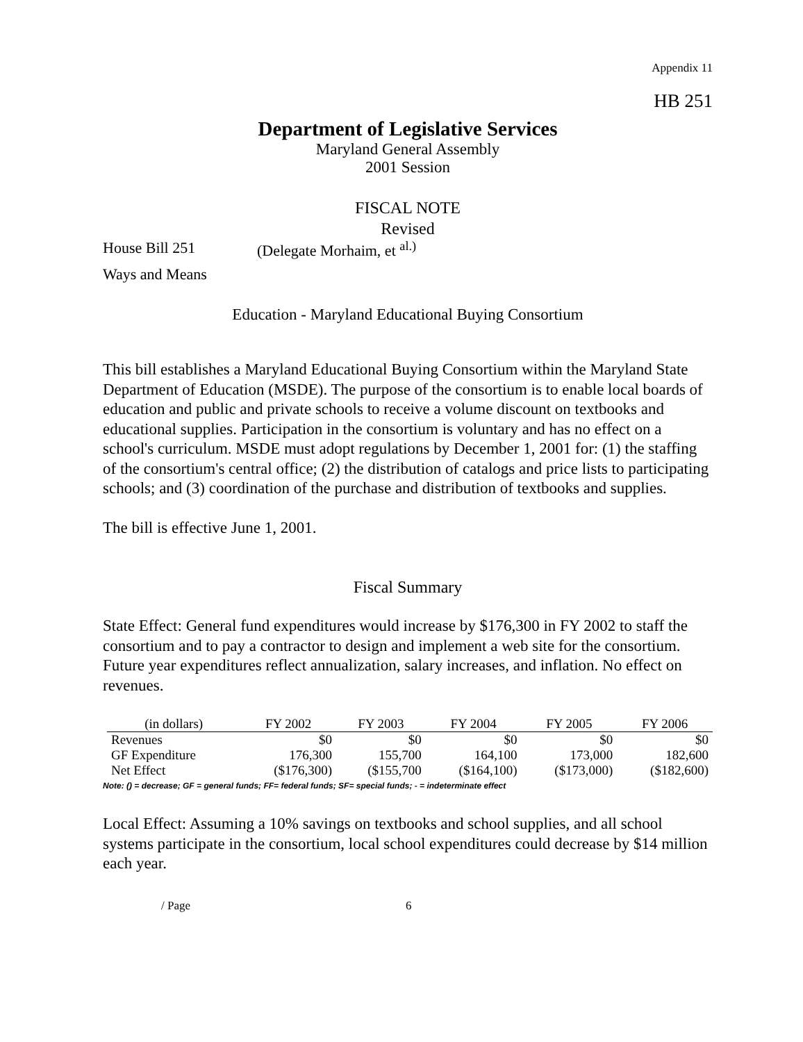Appendix 11
HB 251
Department of Legislative Services
Maryland General Assembly
2001 Session
FISCAL NOTE
Revised
House Bill 251 (Delegate Morhaim, et <sup>al.)</sup>
Ways and Means
Education - Maryland Educational Buying Consortium
This bill establishes a Maryland Educational Buying Consortium within the Maryland State Department of Education (MSDE). The purpose of the consortium is to enable local boards of education and public and private schools to receive a volume discount on textbooks and educational supplies. Participation in the consortium is voluntary and has no effect on a school's curriculum. MSDE must adopt regulations by December 1, 2001 for: (1) the staffing of the consortium's central office; (2) the distribution of catalogs and price lists to participating schools; and (3) coordination of the purchase and distribution of textbooks and supplies.
The bill is effective June 1, 2001.
Fiscal Summary
State Effect: General fund expenditures would increase by $176,300 in FY 2002 to staff the consortium and to pay a contractor to design and implement a web site for the consortium. Future year expenditures reflect annualization, salary increases, and inflation. No effect on revenues.
| (in dollars) | FY 2002 | FY 2003 | FY 2004 | FY 2005 | FY 2006 |
| --- | --- | --- | --- | --- | --- |
| Revenues | $0 | $0 | $0 | $0 | $0 |
| GF Expenditure | 176,300 | 155,700 | 164,100 | 173,000 | 182,600 |
| Net Effect | ($176,300) | ($155,700 | ($164,100) | ($173,000) | ($182,600) |
Note: () = decrease; GF = general funds; FF= federal funds; SF= special funds; - = indeterminate effect
Local Effect: Assuming a 10% savings on textbooks and school supplies, and all school systems participate in the consortium, local school expenditures could decrease by $14 million each year.
/ Page 6